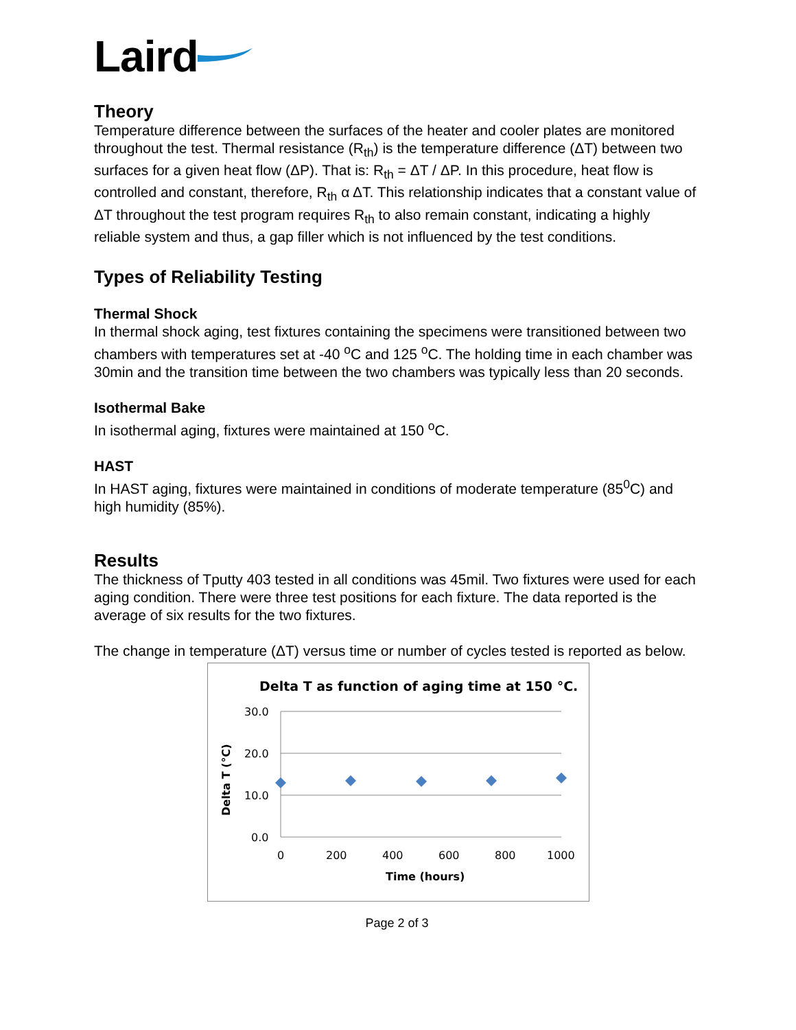Laird
Theory
Temperature difference between the surfaces of the heater and cooler plates are monitored throughout the test. Thermal resistance (R<sub>th</sub>) is the temperature difference (ΔT) between two surfaces for a given heat flow (ΔP). That is: R<sub>th</sub> = ΔT / ΔP. In this procedure, heat flow is controlled and constant, therefore, R<sub>th</sub> α ΔT. This relationship indicates that a constant value of ΔT throughout the test program requires R<sub>th</sub> to also remain constant, indicating a highly reliable system and thus, a gap filler which is not influenced by the test conditions.
Types of Reliability Testing
Thermal Shock
In thermal shock aging, test fixtures containing the specimens were transitioned between two chambers with temperatures set at -40 <sup>o</sup>C and 125 <sup>o</sup>C. The holding time in each chamber was 30min and the transition time between the two chambers was typically less than 20 seconds.
Isothermal Bake
In isothermal aging, fixtures were maintained at 150 <sup>o</sup>C.
HAST
In HAST aging, fixtures were maintained in conditions of moderate temperature (85<sup>0</sup>C) and high humidity (85%).
Results
The thickness of Tputty 403 tested in all conditions was 45mil. Two fixtures were used for each aging condition. There were three test positions for each fixture. The data reported is the average of six results for the two fixtures.
The change in temperature (ΔT) versus time or number of cycles tested is reported as below.
Delta T as function of aging time at 150 °C.
30.0
20.0
10.0
0.0
0
200
400
600
800
1000
Time (hours)
Delta T (°C)
Page 2 of 3